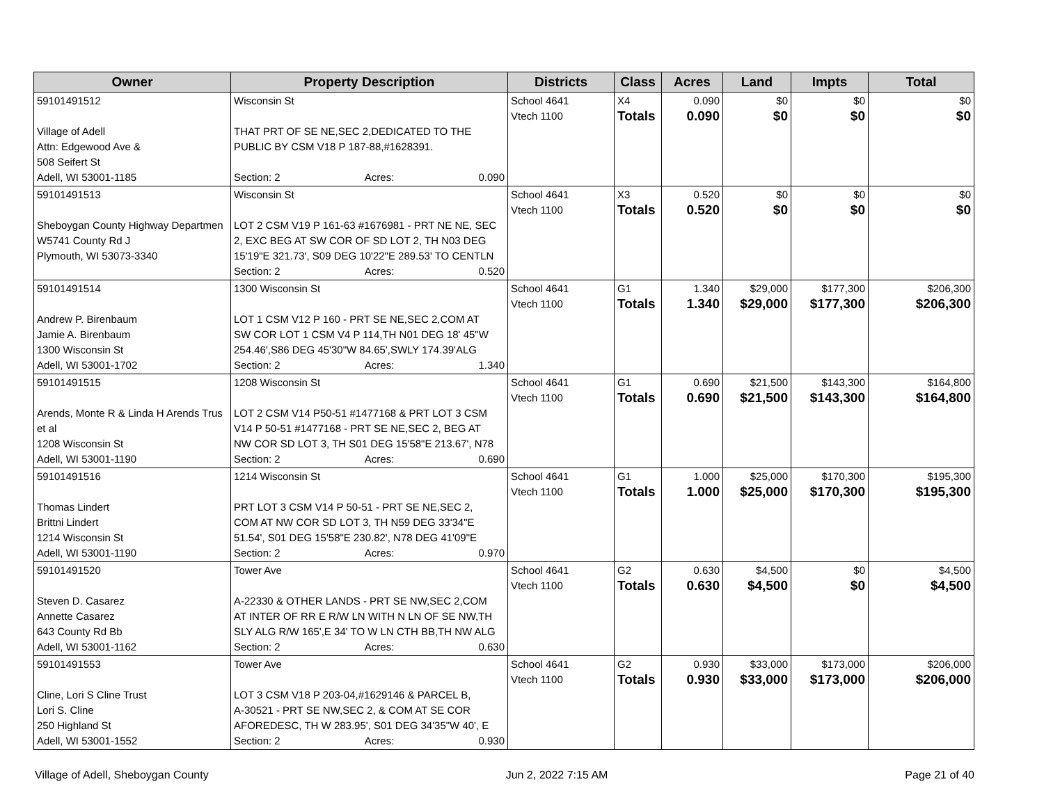| Owner | Property Description | Districts | Class | Acres | Land | Impts | Total |
| --- | --- | --- | --- | --- | --- | --- | --- |
| 59101491512 Village of Adell Attn: Edgewood Ave & 508 Seifert St Adell, WI 53001-1185 | Wisconsin St THAT PRT OF SE NE,SEC 2,DEDICATED TO THE PUBLIC BY CSM V18 P 187-88,#1628391. Section: 2 Acres: 0.090 | School 4641 Vtech 1100 | X4 Totals | 0.090 0.090 | $0 $0 | $0 $0 | $0 $0 |
| 59101491513 Sheboygan County Highway Departmen W5741 County Rd J Plymouth, WI 53073-3340 | Wisconsin St LOT 2 CSM V19 P 161-63 #1676981 - PRT NE NE, SEC 2, EXC BEG AT SW COR OF SD LOT 2, TH N03 DEG 15'19"E 321.73', S09 DEG 10'22"E 289.53' TO CENTLN Section: 2 Acres: 0.520 | School 4641 Vtech 1100 | X3 Totals | 0.520 0.520 | $0 $0 | $0 $0 | $0 $0 |
| 59101491514 Andrew P. Birenbaum Jamie A. Birenbaum 1300 Wisconsin St Adell, WI 53001-1702 | 1300 Wisconsin St LOT 1 CSM V12 P 160 - PRT SE NE,SEC 2,COM AT SW COR LOT 1 CSM V4 P 114,TH N01 DEG 18' 45"W 254.46',S86 DEG 45'30"W 84.65',SWLY 174.39'ALG Section: 2 Acres: 1.340 | School 4641 Vtech 1100 | G1 Totals | 1.340 1.340 | $29,000 $29,000 | $177,300 $177,300 | $206,300 $206,300 |
| 59101491515 Arends, Monte R & Linda H Arends Trus et al 1208 Wisconsin St Adell, WI 53001-1190 | 1208 Wisconsin St LOT 2 CSM V14 P50-51 #1477168 & PRT LOT 3 CSM V14 P 50-51 #1477168 - PRT SE NE,SEC 2, BEG AT NW COR SD LOT 3, TH S01 DEG 15'58"E 213.67', N78 Section: 2 Acres: 0.690 | School 4641 Vtech 1100 | G1 Totals | 0.690 0.690 | $21,500 $21,500 | $143,300 $143,300 | $164,800 $164,800 |
| 59101491516 Thomas Lindert Brittni Lindert 1214 Wisconsin St Adell, WI 53001-1190 | 1214 Wisconsin St PRT LOT 3 CSM V14 P 50-51 - PRT SE NE,SEC 2, COM AT NW COR SD LOT 3, TH N59 DEG 33'34"E 51.54', S01 DEG 15'58"E 230.82', N78 DEG 41'09"E Section: 2 Acres: 0.970 | School 4641 Vtech 1100 | G1 Totals | 1.000 1.000 | $25,000 $25,000 | $170,300 $170,300 | $195,300 $195,300 |
| 59101491520 Steven D. Casarez Annette Casarez 643 County Rd Bb Adell, WI 53001-1162 | Tower Ave A-22330 & OTHER LANDS - PRT SE NW,SEC 2,COM AT INTER OF RR E R/W LN WITH N LN OF SE NW,TH SLY ALG R/W 165',E 34' TO W LN CTH BB,TH NW ALG Section: 2 Acres: 0.630 | School 4641 Vtech 1100 | G2 Totals | 0.630 0.630 | $4,500 $4,500 | $0 $0 | $4,500 $4,500 |
| 59101491553 Cline, Lori S Cline Trust Lori S. Cline 250 Highland St Adell, WI 53001-1552 | Tower Ave LOT 3 CSM V18 P 203-04,#1629146 & PARCEL B, A-30521 - PRT SE NW,SEC 2, & COM AT SE COR AFOREDESC, TH W 283.95', S01 DEG 34'35"W 40', E Section: 2 Acres: 0.930 | School 4641 Vtech 1100 | G2 Totals | 0.930 0.930 | $33,000 $33,000 | $173,000 $173,000 | $206,000 $206,000 |
Village of Adell, Sheboygan County Jun 2, 2022 7:15 AM Page 21 of 40